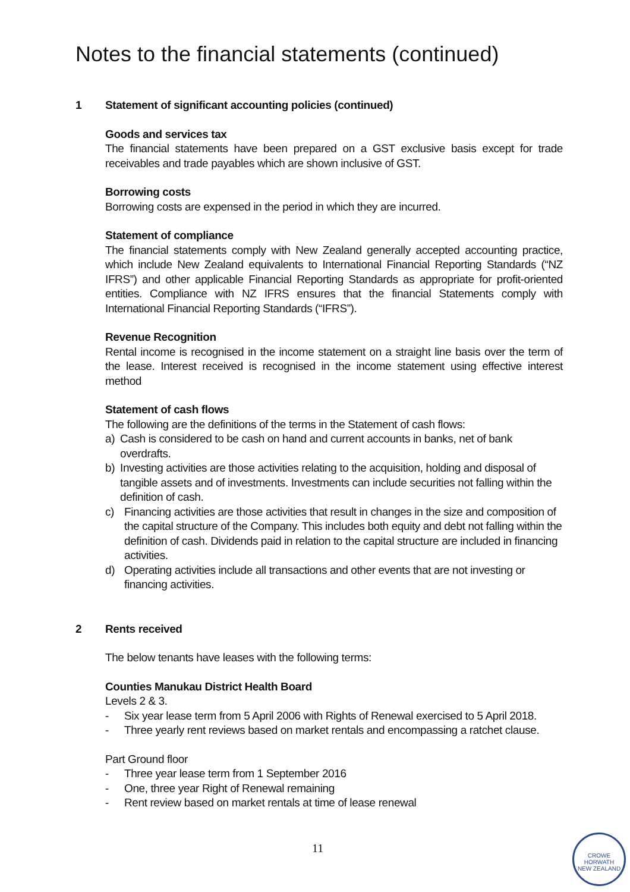Notes to the financial statements (continued)
1 Statement of significant accounting policies (continued)
Goods and services tax
The financial statements have been prepared on a GST exclusive basis except for trade receivables and trade payables which are shown inclusive of GST.
Borrowing costs
Borrowing costs are expensed in the period in which they are incurred.
Statement of compliance
The financial statements comply with New Zealand generally accepted accounting practice, which include New Zealand equivalents to International Financial Reporting Standards (“NZ IFRS”) and other applicable Financial Reporting Standards as appropriate for profit-oriented entities. Compliance with NZ IFRS ensures that the financial Statements comply with International Financial Reporting Standards (“IFRS”).
Revenue Recognition
Rental income is recognised in the income statement on a straight line basis over the term of the lease. Interest received is recognised in the income statement using effective interest method
Statement of cash flows
The following are the definitions of the terms in the Statement of cash flows:
a) Cash is considered to be cash on hand and current accounts in banks, net of bank overdrafts.
b) Investing activities are those activities relating to the acquisition, holding and disposal of tangible assets and of investments. Investments can include securities not falling within the definition of cash.
c) Financing activities are those activities that result in changes in the size and composition of the capital structure of the Company. This includes both equity and debt not falling within the definition of cash. Dividends paid in relation to the capital structure are included in financing activities.
d) Operating activities include all transactions and other events that are not investing or financing activities.
2 Rents received
The below tenants have leases with the following terms:
Counties Manukau District Health Board
Levels 2 & 3.
- Six year lease term from 5 April 2006 with Rights of Renewal exercised to 5 April 2018.
- Three yearly rent reviews based on market rentals and encompassing a ratchet clause.
Part Ground floor
- Three year lease term from 1 September 2016
- One, three year Right of Renewal remaining
- Rent review based on market rentals at time of lease renewal
11
CROWE HORWATH
NEW ZEALAND